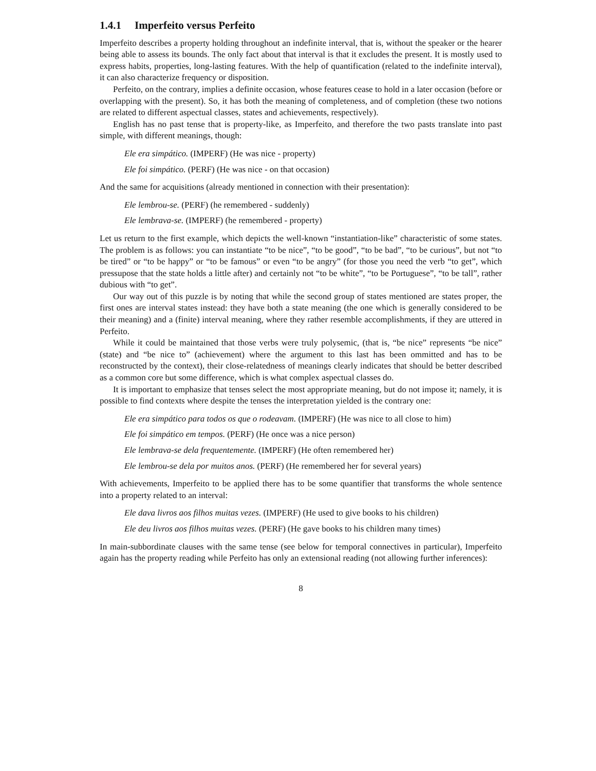1.4.1 Imperfeito versus Perfeito
Imperfeito describes a property holding throughout an indefinite interval, that is, without the speaker or the hearer being able to assess its bounds. The only fact about that interval is that it excludes the present. It is mostly used to express habits, properties, long-lasting features. With the help of quantification (related to the indefinite interval), it can also characterize frequency or disposition.
Perfeito, on the contrary, implies a definite occasion, whose features cease to hold in a later occasion (before or overlapping with the present). So, it has both the meaning of completeness, and of completion (these two notions are related to different aspectual classes, states and achievements, respectively).
English has no past tense that is property-like, as Imperfeito, and therefore the two pasts translate into past simple, with different meanings, though:
Ele era simpático. (IMPERF) (He was nice - property)
Ele foi simpático. (PERF) (He was nice - on that occasion)
And the same for acquisitions (already mentioned in connection with their presentation):
Ele lembrou-se. (PERF) (he remembered - suddenly)
Ele lembrava-se. (IMPERF) (he remembered - property)
Let us return to the first example, which depicts the well-known “instantiation-like” characteristic of some states. The problem is as follows: you can instantiate “to be nice”, “to be good”, “to be bad”, “to be curious”, but not “to be tired” or “to be happy” or “to be famous” or even “to be angry” (for those you need the verb “to get”, which pressupose that the state holds a little after) and certainly not “to be white”, “to be Portuguese”, “to be tall”, rather dubious with “to get”.
Our way out of this puzzle is by noting that while the second group of states mentioned are states proper, the first ones are interval states instead: they have both a state meaning (the one which is generally considered to be their meaning) and a (finite) interval meaning, where they rather resemble accomplishments, if they are uttered in Perfeito.
While it could be maintained that those verbs were truly polysemic, (that is, “be nice” represents “be nice” (state) and “be nice to” (achievement) where the argument to this last has been ommitted and has to be reconstructed by the context), their close-relatedness of meanings clearly indicates that should be better described as a common core but some difference, which is what complex aspectual classes do.
It is important to emphasize that tenses select the most appropriate meaning, but do not impose it; namely, it is possible to find contexts where despite the tenses the interpretation yielded is the contrary one:
Ele era simpático para todos os que o rodeavam. (IMPERF) (He was nice to all close to him)
Ele foi simpático em tempos. (PERF) (He once was a nice person)
Ele lembrava-se dela frequentemente. (IMPERF) (He often remembered her)
Ele lembrou-se dela por muitos anos. (PERF) (He remembered her for several years)
With achievements, Imperfeito to be applied there has to be some quantifier that transforms the whole sentence into a property related to an interval:
Ele dava livros aos filhos muitas vezes. (IMPERF) (He used to give books to his children)
Ele deu livros aos filhos muitas vezes. (PERF) (He gave books to his children many times)
In main-subbordinate clauses with the same tense (see below for temporal connectives in particular), Imperfeito again has the property reading while Perfeito has only an extensional reading (not allowing further inferences):
8